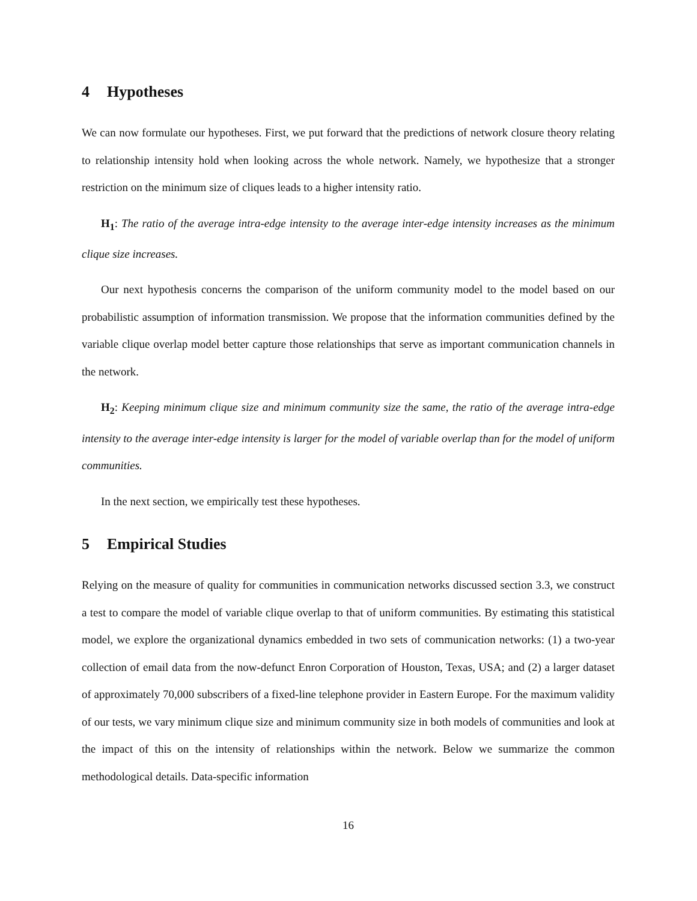4 Hypotheses
We can now formulate our hypotheses. First, we put forward that the predictions of network closure theory relating to relationship intensity hold when looking across the whole network. Namely, we hypothesize that a stronger restriction on the minimum size of cliques leads to a higher intensity ratio.
H<sub>1</sub>: The ratio of the average intra-edge intensity to the average inter-edge intensity increases as the minimum clique size increases.
Our next hypothesis concerns the comparison of the uniform community model to the model based on our probabilistic assumption of information transmission. We propose that the information communities defined by the variable clique overlap model better capture those relationships that serve as important communication channels in the network.
H<sub>2</sub>: Keeping minimum clique size and minimum community size the same, the ratio of the average intra-edge intensity to the average inter-edge intensity is larger for the model of variable overlap than for the model of uniform communities.
In the next section, we empirically test these hypotheses.
5 Empirical Studies
Relying on the measure of quality for communities in communication networks discussed section 3.3, we construct a test to compare the model of variable clique overlap to that of uniform communities. By estimating this statistical model, we explore the organizational dynamics embedded in two sets of communication networks: (1) a two-year collection of email data from the now-defunct Enron Corporation of Houston, Texas, USA; and (2) a larger dataset of approximately 70,000 subscribers of a fixed-line telephone provider in Eastern Europe. For the maximum validity of our tests, we vary minimum clique size and minimum community size in both models of communities and look at the impact of this on the intensity of relationships within the network. Below we summarize the common methodological details. Data-specific information
16